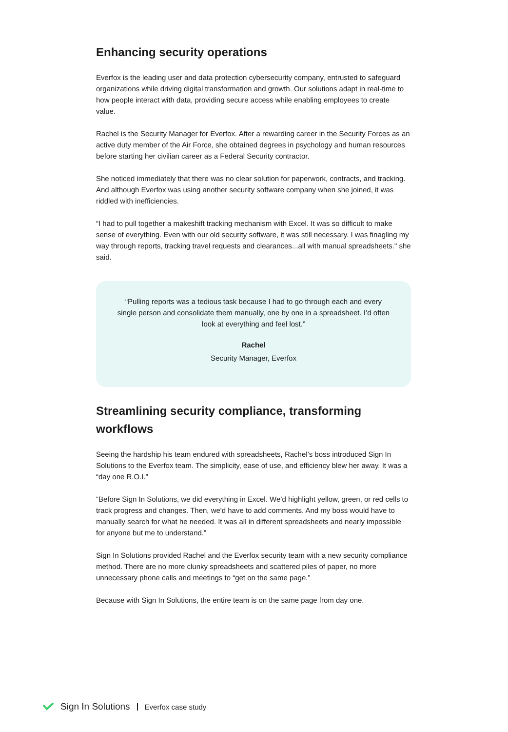Enhancing security operations
Everfox is the leading user and data protection cybersecurity company, entrusted to safeguard organizations while driving digital transformation and growth. Our solutions adapt in real-time to how people interact with data, providing secure access while enabling employees to create value.
Rachel is the Security Manager for Everfox. After a rewarding career in the Security Forces as an active duty member of the Air Force, she obtained degrees in psychology and human resources before starting her civilian career as a Federal Security contractor.
She noticed immediately that there was no clear solution for paperwork, contracts, and tracking. And although Everfox was using another security software company when she joined, it was riddled with inefficiencies.
“I had to pull together a makeshift tracking mechanism with Excel. It was so difficult to make sense of everything. Even with our old security software, it was still necessary. I was finagling my way through reports, tracking travel requests and clearances...all with manual spreadsheets." she said.
“Pulling reports was a tedious task because I had to go through each and every single person and consolidate them manually, one by one in a spreadsheet. I’d often look at everything and feel lost.”
Rachel
Security Manager, Everfox
Streamlining security compliance, transforming workflows
Seeing the hardship his team endured with spreadsheets, Rachel’s boss introduced Sign In Solutions to the Everfox team. The simplicity, ease of use, and efficiency blew her away. It was a “day one R.O.I.”
“Before Sign In Solutions, we did everything in Excel. We’d highlight yellow, green, or red cells to track progress and changes. Then, we'd have to add comments. And my boss would have to manually search for what he needed. It was all in different spreadsheets and nearly impossible for anyone but me to understand.”
Sign In Solutions provided Rachel and the Everfox security team with a new security compliance method. There are no more clunky spreadsheets and scattered piles of paper, no more unnecessary phone calls and meetings to “get on the same page.”
Because with Sign In Solutions, the entire team is on the same page from day one.
Sign In Solutions Everfox case study